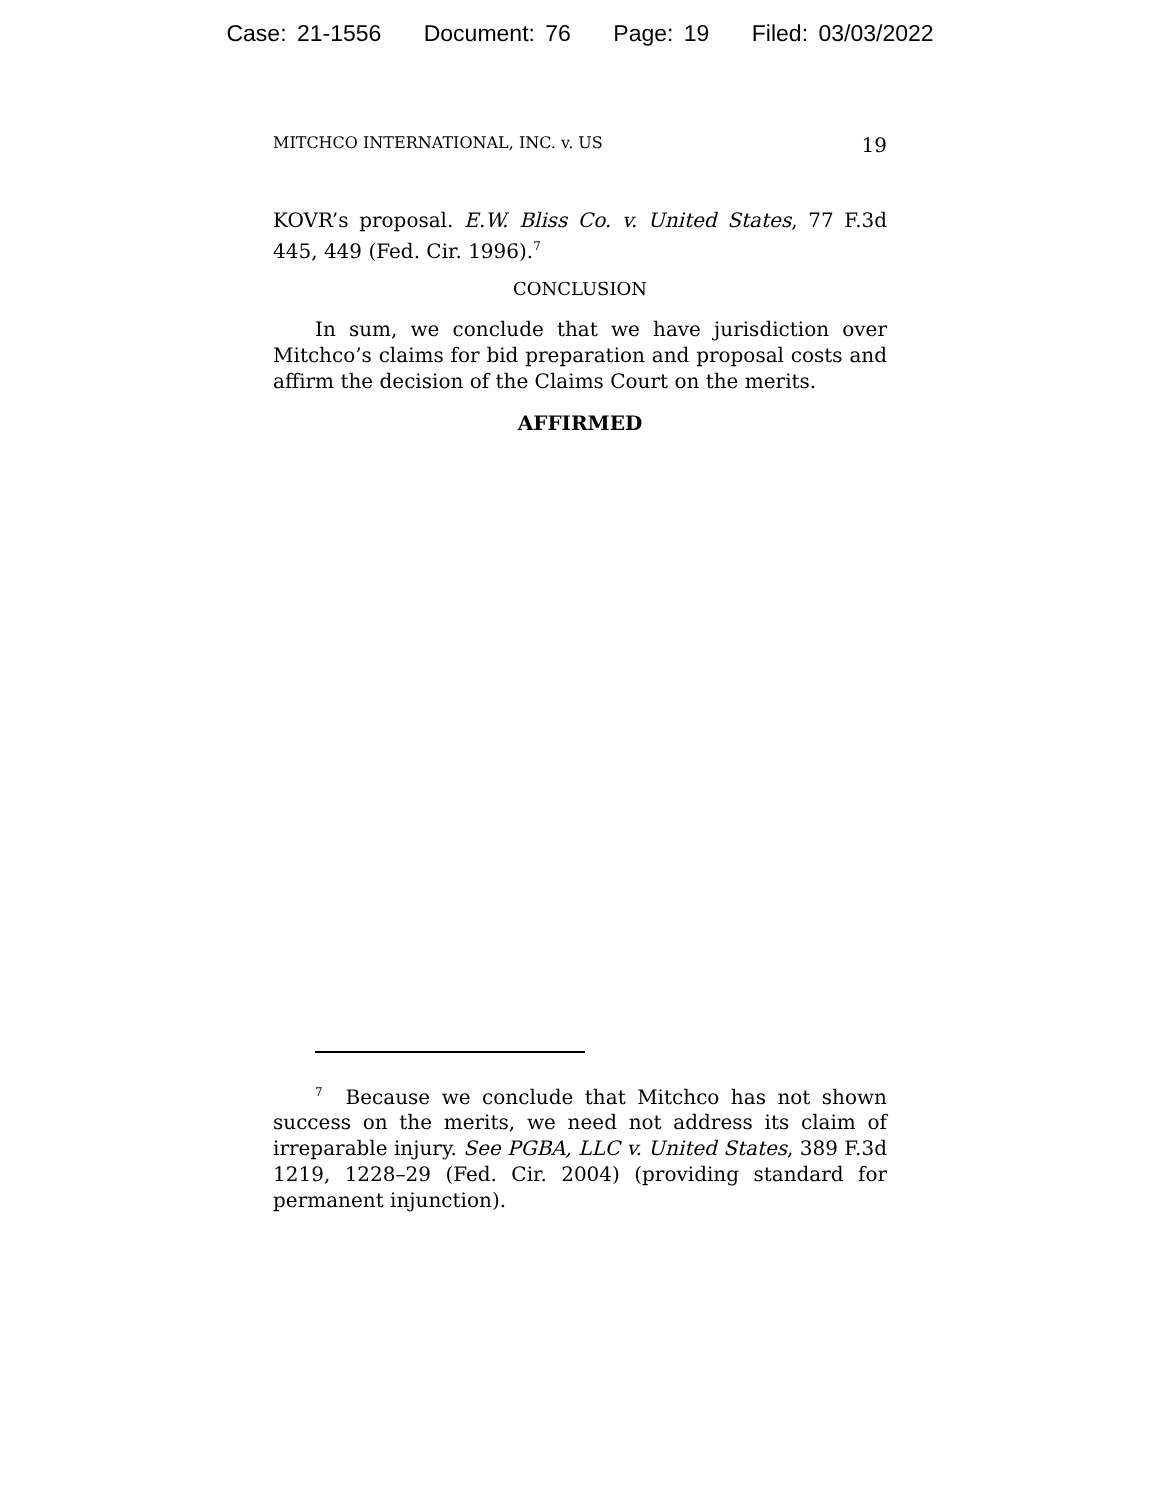Case: 21-1556 Document: 76 Page: 19 Filed: 03/03/2022
MITCHCO INTERNATIONAL, INC. v. US 19
KOVR’s proposal. E.W. Bliss Co. v. United States, 77 F.3d 445, 449 (Fed. Cir. 1996).<sup>7</sup>
CONCLUSION
In sum, we conclude that we have jurisdiction over Mitchco’s claims for bid preparation and proposal costs and affirm the decision of the Claims Court on the merits.
AFFIRMED
<sup>7</sup> Because we conclude that Mitchco has not shown success on the merits, we need not address its claim of irreparable injury. See PGBA, LLC v. United States, 389 F.3d 1219, 1228–29 (Fed. Cir. 2004) (providing standard for permanent injunction).